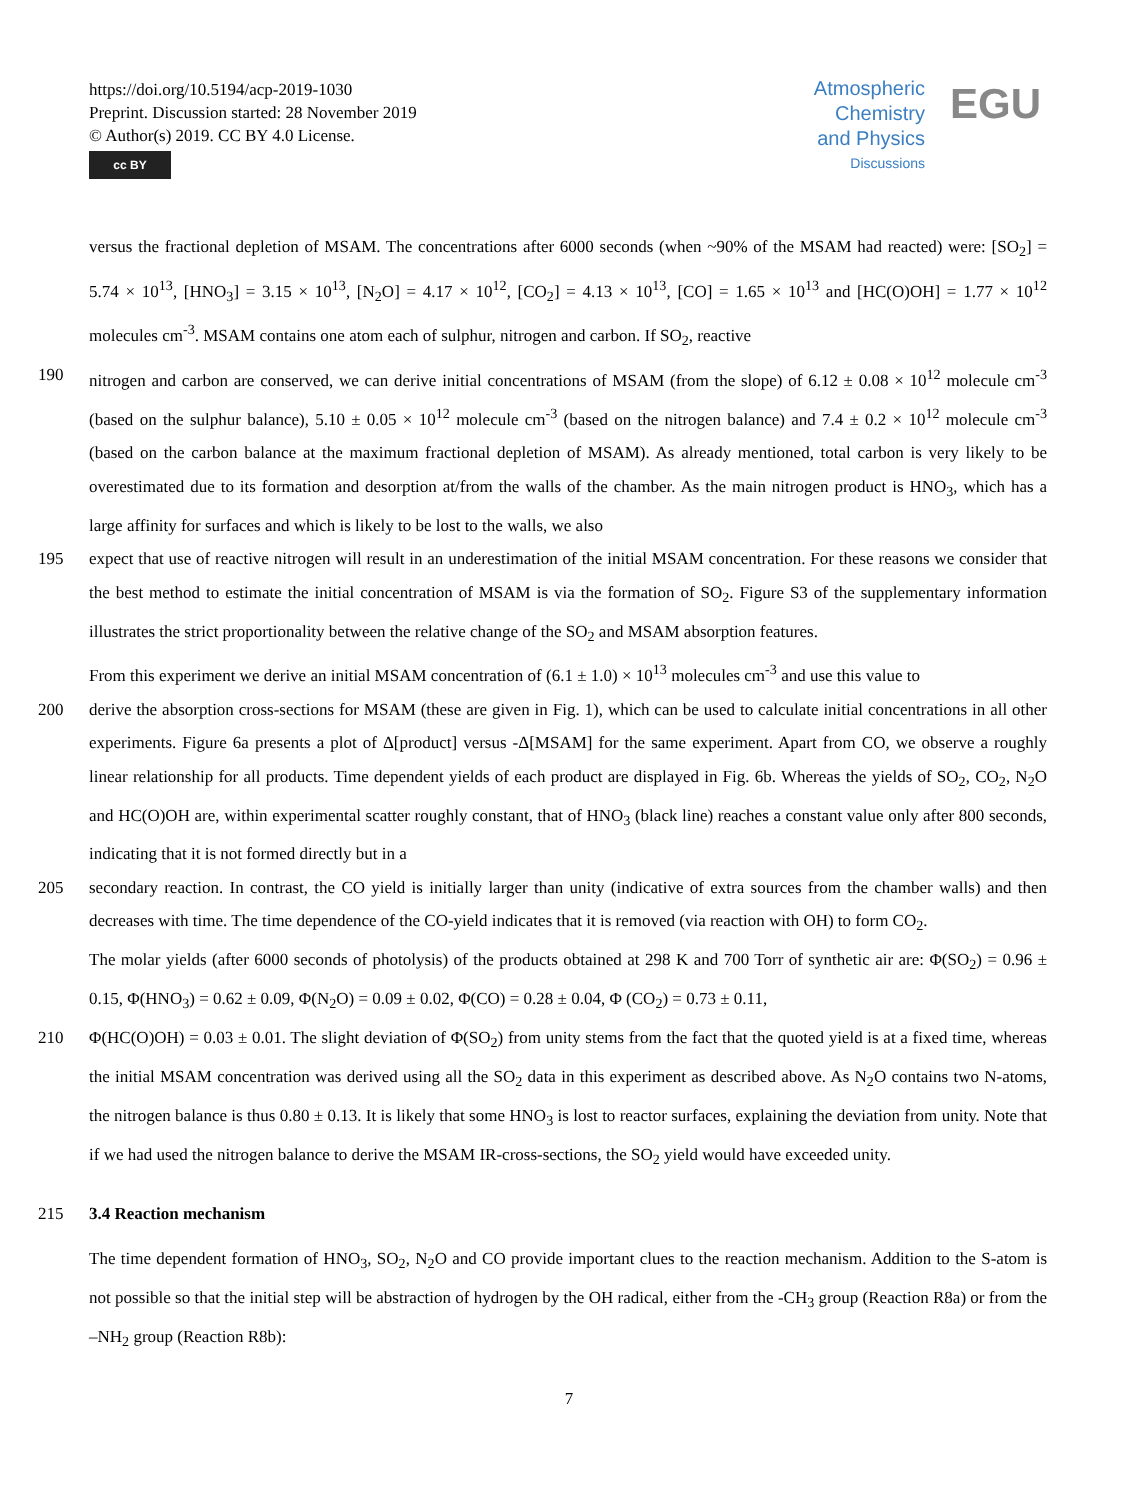https://doi.org/10.5194/acp-2019-1030
Preprint. Discussion started: 28 November 2019
© Author(s) 2019. CC BY 4.0 License.
cc BY
Atmospheric
Chemistry
and Physics
Discussions
EGU
versus the fractional depletion of MSAM. The concentrations after 6000 seconds (when ~90% of the MSAM had reacted) were: [SO<sub>2</sub>] = 5.74 × 10<sup>13</sup>, [HNO<sub>3</sub>] = 3.15 × 10<sup>13</sup>, [N<sub>2</sub>O] = 4.17 × 10<sup>12</sup>, [CO<sub>2</sub>] = 4.13 × 10<sup>13</sup>, [CO] = 1.65 × 10<sup>13</sup> and [HC(O)OH] = 1.77 × 10<sup>12</sup> molecules cm<sup>-3</sup>. MSAM contains one atom each of sulphur, nitrogen and carbon. If SO<sub>2</sub>, reactive
190 nitrogen and carbon are conserved, we can derive initial concentrations of MSAM (from the slope) of 6.12 ± 0.08 × 10<sup>12</sup> molecule cm<sup>-3</sup> (based on the sulphur balance), 5.10 ± 0.05 × 10<sup>12</sup> molecule cm<sup>-3</sup> (based on the nitrogen balance) and 7.4 ± 0.2 × 10<sup>12</sup> molecule cm<sup>-3</sup> (based on the carbon balance at the maximum fractional depletion of MSAM). As already mentioned, total carbon is very likely to be overestimated due to its formation and desorption at/from the walls of the chamber. As the main nitrogen product is HNO<sub>3</sub>, which has a large affinity for surfaces and which is likely to be lost to the walls, we also
195 expect that use of reactive nitrogen will result in an underestimation of the initial MSAM concentration. For these reasons we consider that the best method to estimate the initial concentration of MSAM is via the formation of SO<sub>2</sub>. Figure S3 of the supplementary information illustrates the strict proportionality between the relative change of the SO<sub>2</sub> and MSAM absorption features.
From this experiment we derive an initial MSAM concentration of (6.1 ± 1.0) × 10<sup>13</sup> molecules cm<sup>-3</sup> and use this value to
200 derive the absorption cross-sections for MSAM (these are given in Fig. 1), which can be used to calculate initial concentrations in all other experiments. Figure 6a presents a plot of Δ[product] versus -Δ[MSAM] for the same experiment. Apart from CO, we observe a roughly linear relationship for all products. Time dependent yields of each product are displayed in Fig. 6b. Whereas the yields of SO<sub>2</sub>, CO<sub>2</sub>, N<sub>2</sub>O and HC(O)OH are, within experimental scatter roughly constant, that of HNO<sub>3</sub> (black line) reaches a constant value only after 800 seconds, indicating that it is not formed directly but in a
205 secondary reaction. In contrast, the CO yield is initially larger than unity (indicative of extra sources from the chamber walls) and then decreases with time. The time dependence of the CO-yield indicates that it is removed (via reaction with OH) to form CO<sub>2</sub>.
The molar yields (after 6000 seconds of photolysis) of the products obtained at 298 K and 700 Torr of synthetic air are: Φ(SO<sub>2</sub>) = 0.96 ± 0.15, Φ(HNO<sub>3</sub>) = 0.62 ± 0.09, Φ(N<sub>2</sub>O) = 0.09 ± 0.02, Φ(CO) = 0.28 ± 0.04, Φ (CO<sub>2</sub>) = 0.73 ± 0.11,
210 Φ(HC(O)OH) = 0.03 ± 0.01. The slight deviation of Φ(SO<sub>2</sub>) from unity stems from the fact that the quoted yield is at a fixed time, whereas the initial MSAM concentration was derived using all the SO<sub>2</sub> data in this experiment as described above. As N<sub>2</sub>O contains two N-atoms, the nitrogen balance is thus 0.80 ± 0.13. It is likely that some HNO<sub>3</sub> is lost to reactor surfaces, explaining the deviation from unity. Note that if we had used the nitrogen balance to derive the MSAM IR-cross-sections, the SO<sub>2</sub> yield would have exceeded unity.
215 3.4 Reaction mechanism
The time dependent formation of HNO<sub>3</sub>, SO<sub>2</sub>, N<sub>2</sub>O and CO provide important clues to the reaction mechanism. Addition to the S-atom is not possible so that the initial step will be abstraction of hydrogen by the OH radical, either from the -CH<sub>3</sub> group (Reaction R8a) or from the –NH<sub>2</sub> group (Reaction R8b):
7